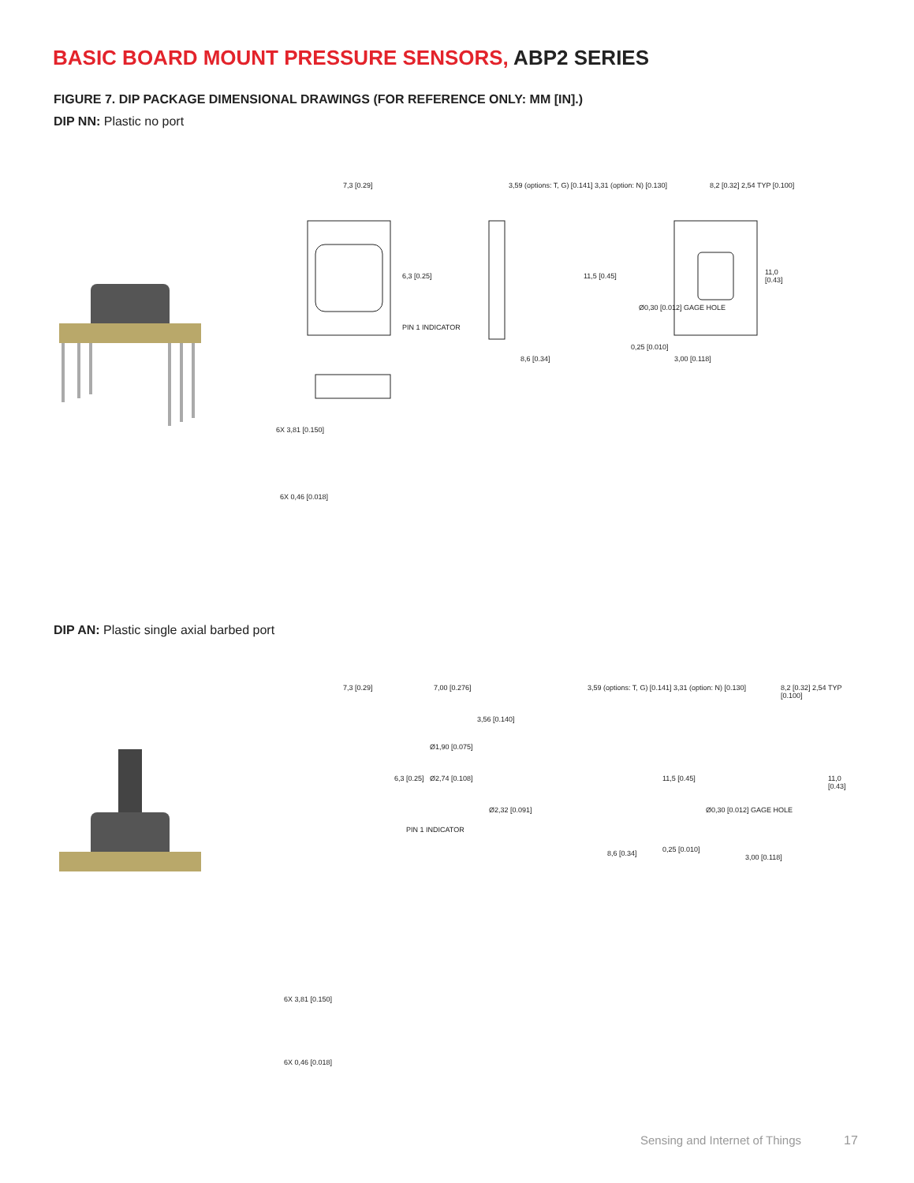BASIC BOARD MOUNT PRESSURE SENSORS, ABP2 SERIES
FIGURE 7. DIP PACKAGE DIMENSIONAL DRAWINGS (FOR REFERENCE ONLY: MM [IN].)
DIP NN: Plastic no port
7,3 [0.29]
6,3 [0.25]
PIN 1 INDICATOR
3,59 (options: T, G) [0.141] 3,31 (option: N) [0.130]
11,5 [0.45]
0,25 [0.010]
8,6 [0.34]
8,2 [0.32] 2,54 TYP [0.100]
Ø0,30 [0.012] GAGE HOLE
11,0 [0.43]
3,00 [0.118]
6X 3,81 [0.150]
6X 0,46 [0.018]
DIP AN: Plastic single axial barbed port
7,3 [0.29] 7,00 [0.276] 3,59 (options: T, G) [0.141] 3,31 (option: N) [0.130]
3,56 [0.140]
Ø1,90 [0.075]
Ø2,74 [0.108]
Ø2,32 [0.091]
6,3 [0.25]
PIN 1 INDICATOR
11,5 [0.45]
8,6 [0.34] 0,25 [0.010]
8,2 [0.32] 2,54 TYP [0.100]
Ø0,30 [0.012] GAGE HOLE
11,0 [0.43]
3,00 [0.118]
6X 3,81 [0.150]
6X 0,46 [0.018]
Sensing and Internet of Things 17